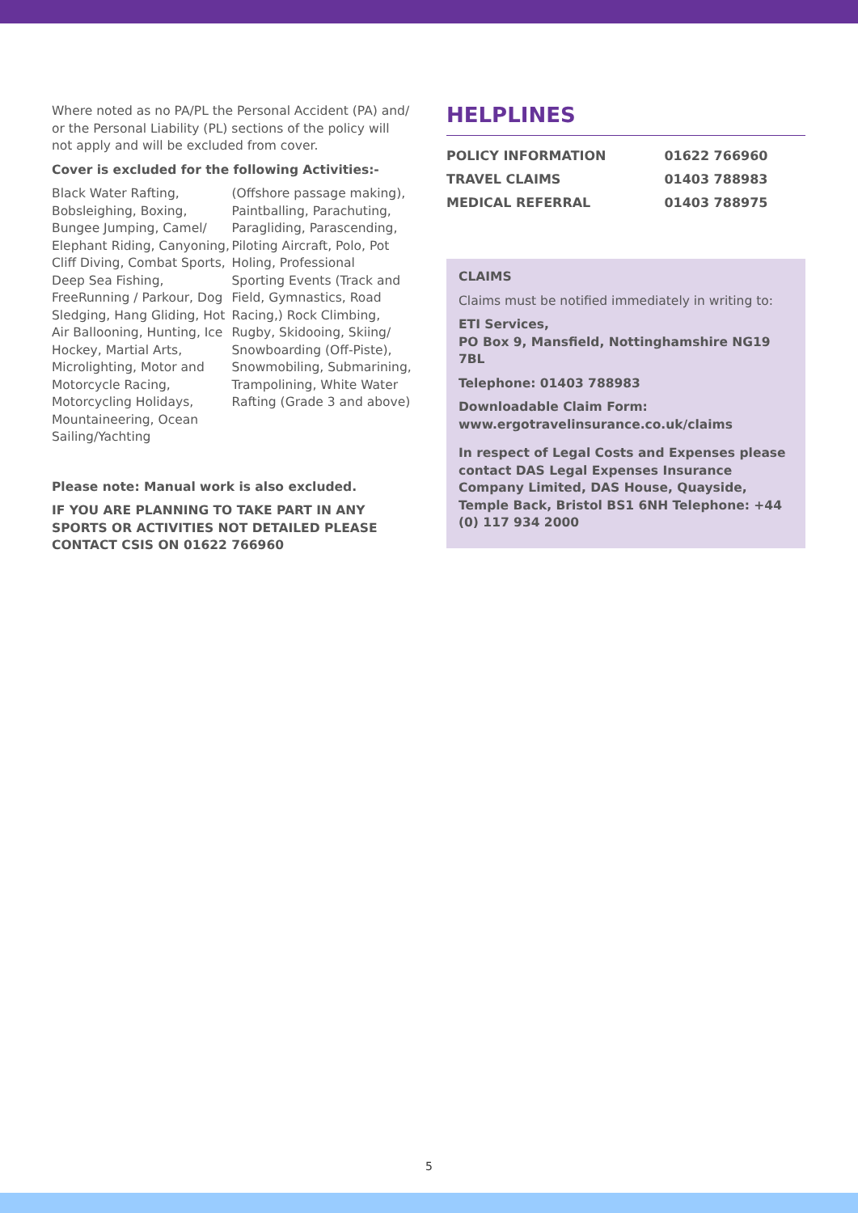Where noted as no PA/PL the Personal Accident (PA) and/ or the Personal Liability (PL) sections of the policy will not apply and will be excluded from cover.
Cover is excluded for the following Activities:-
Black Water Rafting, Bobsleighing, Boxing, Bungee Jumping, Camel/ Elephant Riding, Canyoning, Cliff Diving, Combat Sports, Deep Sea Fishing, FreeRunning / Parkour, Dog Sledging, Hang Gliding, Hot Air Ballooning, Hunting, Ice Hockey, Martial Arts, Microlighting, Motor and Motorcycle Racing, Motorcycling Holidays, Mountaineering, Ocean Sailing/Yachting
(Offshore passage making), Paintballing, Parachuting, Paragliding, Parascending, Piloting Aircraft, Polo, Pot Holing, Professional Sporting Events (Track and Field, Gymnastics, Road Racing,) Rock Climbing, Rugby, Skidooing, Skiing/ Snowboarding (Off-Piste), Snowmobiling, Submarining, Trampolining, White Water Rafting (Grade 3 and above)
Please note: Manual work is also excluded.
IF YOU ARE PLANNING TO TAKE PART IN ANY SPORTS OR ACTIVITIES NOT DETAILED PLEASE CONTACT CSIS ON 01622 766960
HELPLINES
| POLICY INFORMATION | 01622 766960 |
| TRAVEL CLAIMS | 01403 788983 |
| MEDICAL REFERRAL | 01403 788975 |
CLAIMS
Claims must be notified immediately in writing to:
ETI Services,
PO Box 9, Mansfield, Nottinghamshire NG19 7BL
Telephone: 01403 788983
Downloadable Claim Form:
www.ergotravelinsurance.co.uk/claims
In respect of Legal Costs and Expenses please contact DAS Legal Expenses Insurance Company Limited, DAS House, Quayside, Temple Back, Bristol BS1 6NH Telephone: +44 (0) 117 934 2000
5